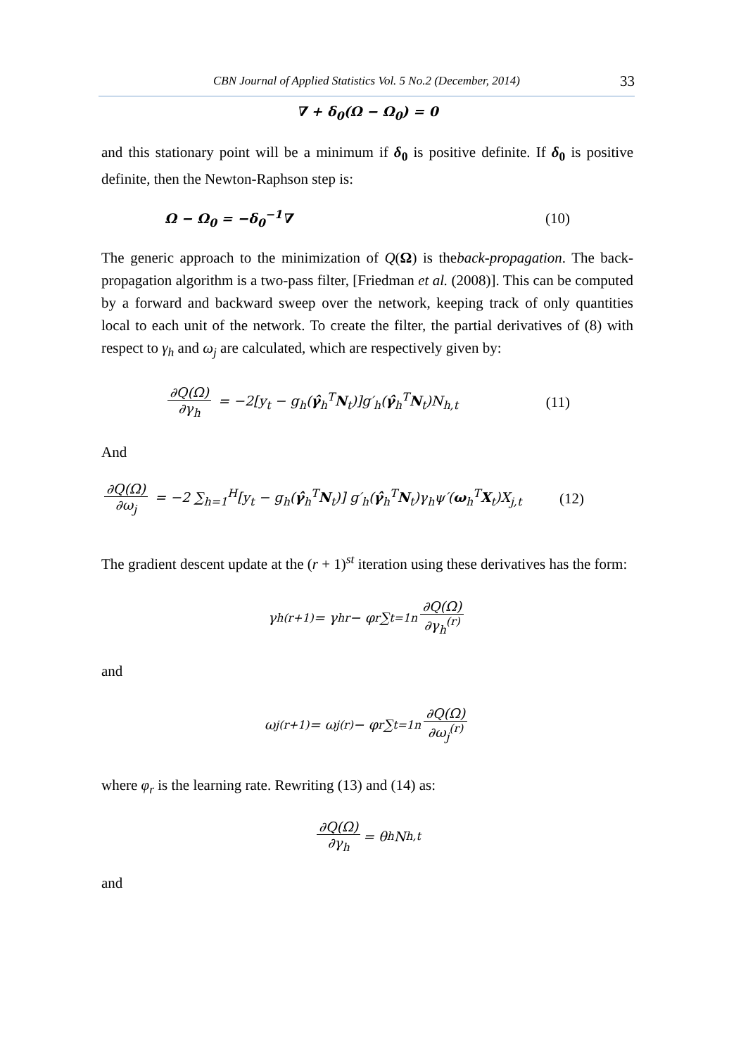CBN Journal of Applied Statistics Vol. 5 No.2 (December, 2014) 33
∇ + δ<sub>0</sub>(Ω − Ω<sub>0</sub>) = 0
and this stationary point will be a minimum if δ<sub>0</sub> is positive definite. If δ<sub>0</sub> is positive definite, then the Newton-Raphson step is:
Ω − Ω<sub>0</sub> = −δ<sub>0</sub><sup>−1</sup>∇ (10)
The generic approach to the minimization of Q(Ω) is theback-propagation. The back-propagation algorithm is a two-pass filter, [Friedman et al. (2008)]. This can be computed by a forward and backward sweep over the network, keeping track of only quantities local to each unit of the network. To create the filter, the partial derivatives of (8) with respect to γ<sub>h</sub> and ω<sub>j</sub> are calculated, which are respectively given by:
∂Q(Ω) ∂γ<sub>h</sub> = −2[y<sub>t</sub> − g<sub>h</sub>(γ̂<sub>h</sub><sup>T</sup>N<sub>t</sub>)]g′<sub>h</sub>(γ̂<sub>h</sub><sup>T</sup>N<sub>t</sub>)N<sub>h,t</sub> (11)
And
∂Q(Ω) ∂ω<sub>j</sub> = −2 ∑<sub>h=1</sub><sup>H</sup>[y<sub>t</sub> − g<sub>h</sub>(γ̂<sub>h</sub><sup>T</sup>N<sub>t</sub>)] g′<sub>h</sub>(γ̂<sub>h</sub><sup>T</sup>N<sub>t</sub>)γ<sub>h</sub>ψ′(ω<sub>h</sub><sup>T</sup>X<sub>t</sub>)X<sub>j,t</sub> (12)
The gradient descent update at the (r + 1)<sup>st</sup> iteration using these derivatives has the form:
γ<sub>h</sub><sup>(r+1)</sup> = γ<sub>h</sub><sup>r</sup> − φ<sub>r</sub> ∑<sub>t=1</sub><sup>n</sup> ∂Q(Ω) ∂γ<sub>h</sub><sup>(r)</sup>
and
ω<sub>j</sub><sup>(r+1)</sup> = ω<sub>j</sub><sup>(r)</sup> − φ<sub>r</sub> ∑<sub>t=1</sub><sup>n</sup> ∂Q(Ω) ∂ω<sub>j</sub><sup>(r)</sup>
where φ<sub>r</sub> is the learning rate. Rewriting (13) and (14) as:
∂Q(Ω) ∂γ<sub>h</sub> = θ<sub>h</sub>N<sub>h,t</sub>
and